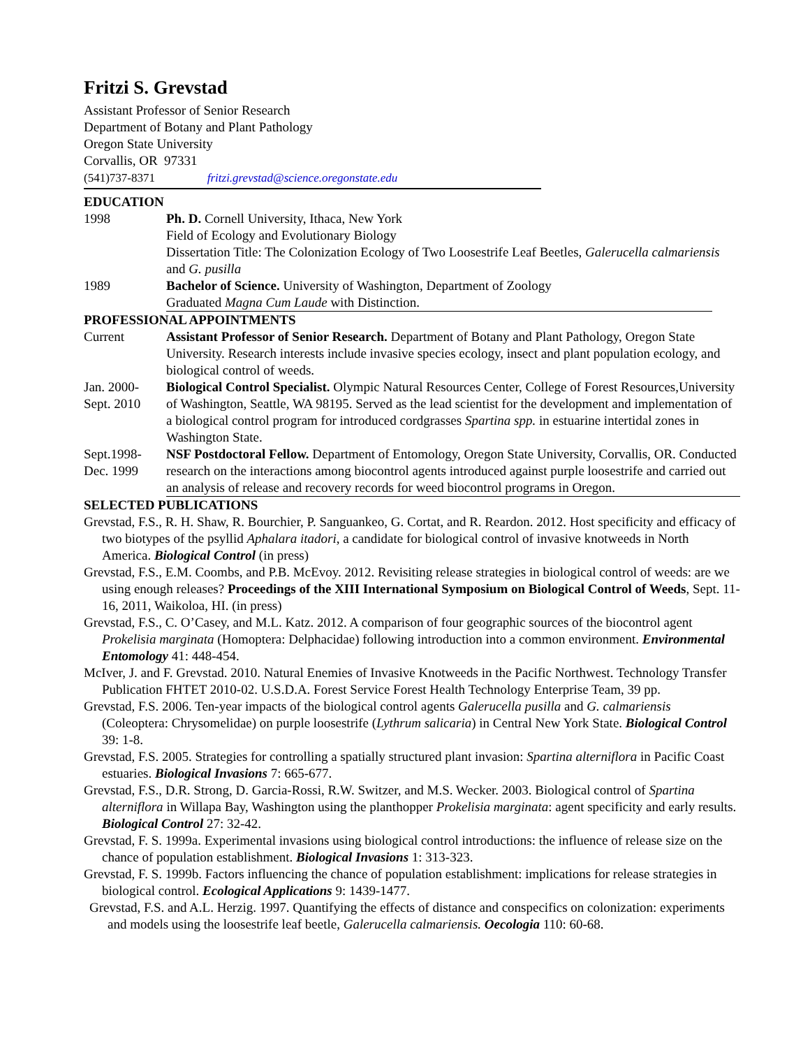Fritzi S. Grevstad
Assistant Professor of Senior Research
Department of Botany and Plant Pathology
Oregon State University
Corvallis, OR 97331
(541)737-8371 fritzi.grevstad@science.oregonstate.edu
EDUCATION
1998 Ph. D. Cornell University, Ithaca, New York
Field of Ecology and Evolutionary Biology
Dissertation Title: The Colonization Ecology of Two Loosestrife Leaf Beetles, Galerucella calmariensis and G. pusilla
1989 Bachelor of Science. University of Washington, Department of Zoology
Graduated Magna Cum Laude with Distinction.
PROFESSIONAL APPOINTMENTS
Current Assistant Professor of Senior Research. Department of Botany and Plant Pathology, Oregon State University. Research interests include invasive species ecology, insect and plant population ecology, and biological control of weeds.
Jan. 2000-
Sept. 2010
Biological Control Specialist. Olympic Natural Resources Center, College of Forest Resources,University of Washington, Seattle, WA 98195. Served as the lead scientist for the development and implementation of a biological control program for introduced cordgrasses Spartina spp. in estuarine intertidal zones in Washington State.
Sept.1998-
Dec. 1999
NSF Postdoctoral Fellow. Department of Entomology, Oregon State University, Corvallis, OR. Conducted research on the interactions among biocontrol agents introduced against purple loosestrife and carried out an analysis of release and recovery records for weed biocontrol programs in Oregon.
SELECTED PUBLICATIONS
Grevstad, F.S., R. H. Shaw, R. Bourchier, P. Sanguankeo, G. Cortat, and R. Reardon. 2012. Host specificity and efficacy of two biotypes of the psyllid Aphalara itadori, a candidate for biological control of invasive knotweeds in North America. Biological Control (in press)
Grevstad, F.S., E.M. Coombs, and P.B. McEvoy. 2012. Revisiting release strategies in biological control of weeds: are we using enough releases? Proceedings of the XIII International Symposium on Biological Control of Weeds, Sept. 11-16, 2011, Waikoloa, HI. (in press)
Grevstad, F.S., C. O’Casey, and M.L. Katz. 2012. A comparison of four geographic sources of the biocontrol agent Prokelisia marginata (Homoptera: Delphacidae) following introduction into a common environment. Environmental Entomology 41: 448-454.
McIver, J. and F. Grevstad. 2010. Natural Enemies of Invasive Knotweeds in the Pacific Northwest. Technology Transfer Publication FHTET 2010-02. U.S.D.A. Forest Service Forest Health Technology Enterprise Team, 39 pp.
Grevstad, F.S. 2006. Ten-year impacts of the biological control agents Galerucella pusilla and G. calmariensis (Coleoptera: Chrysomelidae) on purple loosestrife (Lythrum salicaria) in Central New York State. Biological Control 39: 1-8.
Grevstad, F.S. 2005. Strategies for controlling a spatially structured plant invasion: Spartina alterniflora in Pacific Coast estuaries. Biological Invasions 7: 665-677.
Grevstad, F.S., D.R. Strong, D. Garcia-Rossi, R.W. Switzer, and M.S. Wecker. 2003. Biological control of Spartina alterniflora in Willapa Bay, Washington using the planthopper Prokelisia marginata: agent specificity and early results. Biological Control 27: 32-42.
Grevstad, F. S. 1999a. Experimental invasions using biological control introductions: the influence of release size on the chance of population establishment. Biological Invasions 1: 313-323.
Grevstad, F. S. 1999b. Factors influencing the chance of population establishment: implications for release strategies in biological control. Ecological Applications 9: 1439-1477.
Grevstad, F.S. and A.L. Herzig. 1997. Quantifying the effects of distance and conspecifics on colonization: experiments and models using the loosestrife leaf beetle, Galerucella calmariensis. Oecologia 110: 60-68.